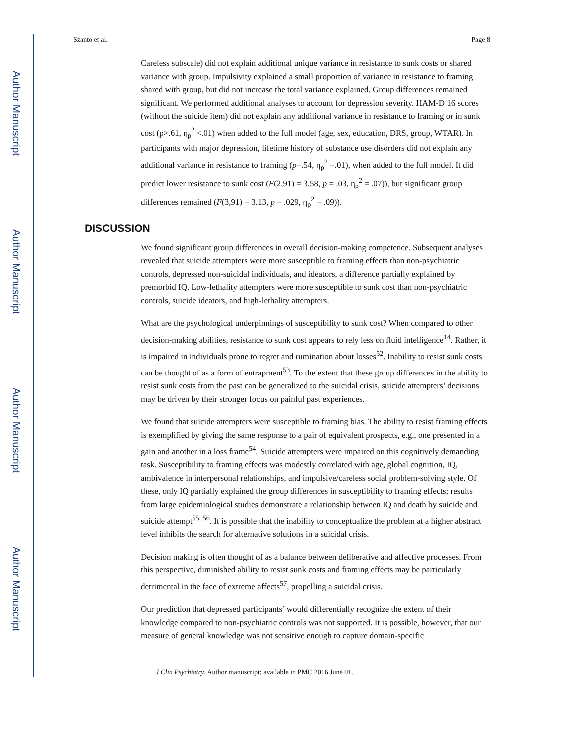Author Manuscript
Author Manuscript
Author Manuscript
Author Manuscript
Szanto et al. Page 8
Careless subscale) did not explain additional unique variance in resistance to sunk costs or shared variance with group. Impulsivity explained a small proportion of variance in resistance to framing shared with group, but did not increase the total variance explained. Group differences remained significant. We performed additional analyses to account for depression severity. HAM-D 16 scores (without the suicide item) did not explain any additional variance in resistance to framing or in sunk cost (p>.61, η<sub>p</sub><sup>2</sup> <.01) when added to the full model (age, sex, education, DRS, group, WTAR). In participants with major depression, lifetime history of substance use disorders did not explain any additional variance in resistance to framing (p=.54, η<sub>p</sub><sup>2</sup> =.01), when added to the full model. It did predict lower resistance to sunk cost (F(2,91) = 3.58, p = .03, η<sub>p</sub><sup>2</sup> = .07)), but significant group differences remained (F(3,91) = 3.13, p = .029, η<sub>p</sub><sup>2</sup> = .09)).
DISCUSSION
We found significant group differences in overall decision-making competence. Subsequent analyses revealed that suicide attempters were more susceptible to framing effects than non-psychiatric controls, depressed non-suicidal individuals, and ideators, a difference partially explained by premorbid IQ. Low-lethality attempters were more susceptible to sunk cost than non-psychiatric controls, suicide ideators, and high-lethality attempters.
What are the psychological underpinnings of susceptibility to sunk cost? When compared to other decision-making abilities, resistance to sunk cost appears to rely less on fluid intelligence<sup>14</sup>. Rather, it is impaired in individuals prone to regret and rumination about losses<sup>52</sup>. Inability to resist sunk costs can be thought of as a form of entrapment<sup>53</sup>. To the extent that these group differences in the ability to resist sunk costs from the past can be generalized to the suicidal crisis, suicide attempters’ decisions may be driven by their stronger focus on painful past experiences.
We found that suicide attempters were susceptible to framing bias. The ability to resist framing effects is exemplified by giving the same response to a pair of equivalent prospects, e.g., one presented in a gain and another in a loss frame<sup>54</sup>. Suicide attempters were impaired on this cognitively demanding task. Susceptibility to framing effects was modestly correlated with age, global cognition, IQ, ambivalence in interpersonal relationships, and impulsive/careless social problem-solving style. Of these, only IQ partially explained the group differences in susceptibility to framing effects; results from large epidemiological studies demonstrate a relationship between IQ and death by suicide and suicide attempt<sup>55, 56</sup>. It is possible that the inability to conceptualize the problem at a higher abstract level inhibits the search for alternative solutions in a suicidal crisis.
Decision making is often thought of as a balance between deliberative and affective processes. From this perspective, diminished ability to resist sunk costs and framing effects may be particularly detrimental in the face of extreme affects<sup>57</sup>, propelling a suicidal crisis.
Our prediction that depressed participants’ would differentially recognize the extent of their knowledge compared to non-psychiatric controls was not supported. It is possible, however, that our measure of general knowledge was not sensitive enough to capture domain-specific
J Clin Psychiatry. Author manuscript; available in PMC 2016 June 01.